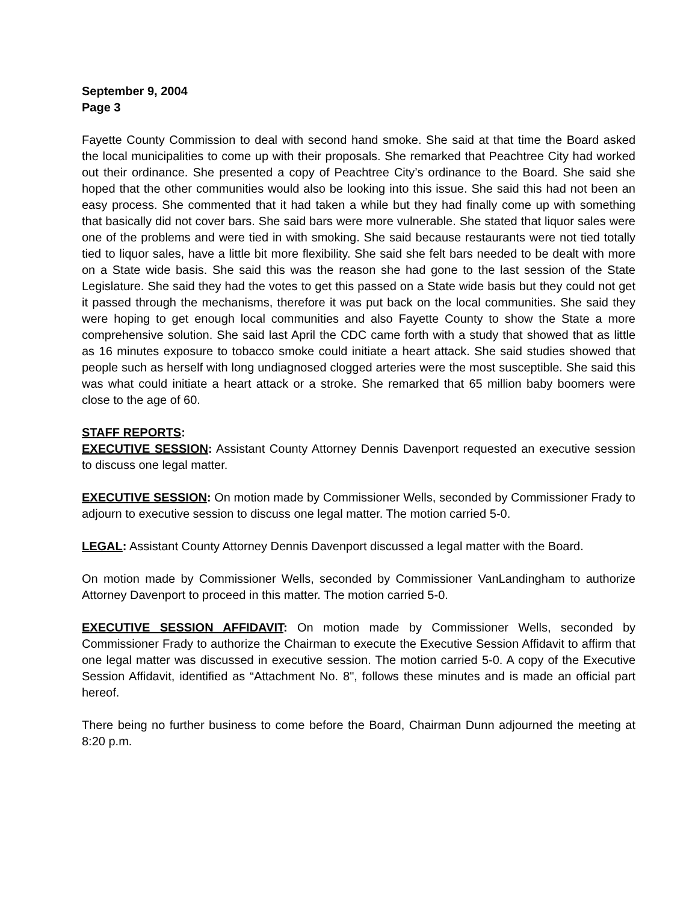September 9, 2004
Page 3
Fayette County Commission to deal with second hand smoke. She said at that time the Board asked the local municipalities to come up with their proposals. She remarked that Peachtree City had worked out their ordinance. She presented a copy of Peachtree City’s ordinance to the Board. She said she hoped that the other communities would also be looking into this issue. She said this had not been an easy process. She commented that it had taken a while but they had finally come up with something that basically did not cover bars. She said bars were more vulnerable. She stated that liquor sales were one of the problems and were tied in with smoking. She said because restaurants were not tied totally tied to liquor sales, have a little bit more flexibility. She said she felt bars needed to be dealt with more on a State wide basis. She said this was the reason she had gone to the last session of the State Legislature. She said they had the votes to get this passed on a State wide basis but they could not get it passed through the mechanisms, therefore it was put back on the local communities. She said they were hoping to get enough local communities and also Fayette County to show the State a more comprehensive solution. She said last April the CDC came forth with a study that showed that as little as 16 minutes exposure to tobacco smoke could initiate a heart attack. She said studies showed that people such as herself with long undiagnosed clogged arteries were the most susceptible. She said this was what could initiate a heart attack or a stroke. She remarked that 65 million baby boomers were close to the age of 60.
STAFF REPORTS:
EXECUTIVE SESSION: Assistant County Attorney Dennis Davenport requested an executive session to discuss one legal matter.
EXECUTIVE SESSION: On motion made by Commissioner Wells, seconded by Commissioner Frady to adjourn to executive session to discuss one legal matter. The motion carried 5-0.
LEGAL: Assistant County Attorney Dennis Davenport discussed a legal matter with the Board.
On motion made by Commissioner Wells, seconded by Commissioner VanLandingham to authorize Attorney Davenport to proceed in this matter. The motion carried 5-0.
EXECUTIVE SESSION AFFIDAVIT: On motion made by Commissioner Wells, seconded by Commissioner Frady to authorize the Chairman to execute the Executive Session Affidavit to affirm that one legal matter was discussed in executive session. The motion carried 5-0. A copy of the Executive Session Affidavit, identified as “Attachment No. 8", follows these minutes and is made an official part hereof.
There being no further business to come before the Board, Chairman Dunn adjourned the meeting at 8:20 p.m.